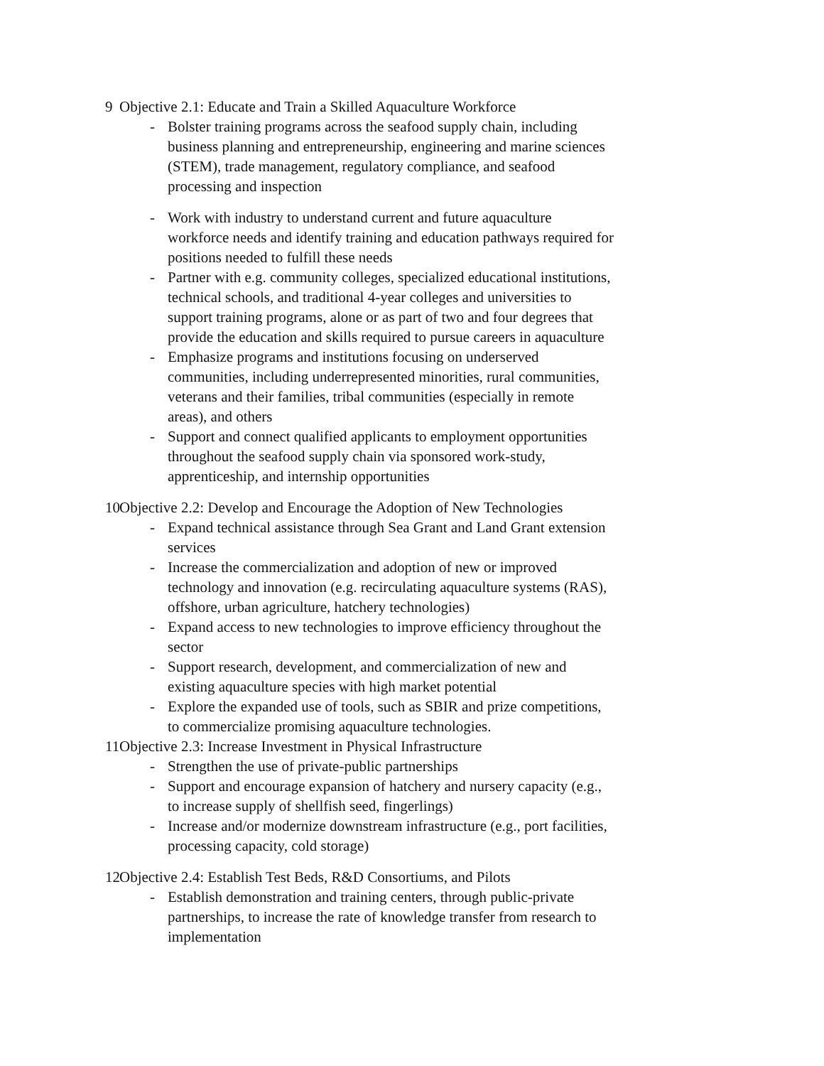9 Objective 2.1: Educate and Train a Skilled Aquaculture Workforce
- Bolster training programs across the seafood supply chain, including business planning and entrepreneurship, engineering and marine sciences (STEM), trade management, regulatory compliance, and seafood processing and inspection
- Work with industry to understand current and future aquaculture workforce needs and identify training and education pathways required for positions needed to fulfill these needs
- Partner with e.g. community colleges, specialized educational institutions, technical schools, and traditional 4-year colleges and universities to support training programs, alone or as part of two and four degrees that provide the education and skills required to pursue careers in aquaculture
- Emphasize programs and institutions focusing on underserved communities, including underrepresented minorities, rural communities, veterans and their families, tribal communities (especially in remote areas), and others
- Support and connect qualified applicants to employment opportunities throughout the seafood supply chain via sponsored work-study, apprenticeship, and internship opportunities
10 Objective 2.2: Develop and Encourage the Adoption of New Technologies
- Expand technical assistance through Sea Grant and Land Grant extension services
- Increase the commercialization and adoption of new or improved technology and innovation (e.g. recirculating aquaculture systems (RAS), offshore, urban agriculture, hatchery technologies)
- Expand access to new technologies to improve efficiency throughout the sector
- Support research, development, and commercialization of new and existing aquaculture species with high market potential
- Explore the expanded use of tools, such as SBIR and prize competitions, to commercialize promising aquaculture technologies.
11 Objective 2.3: Increase Investment in Physical Infrastructure
- Strengthen the use of private-public partnerships
- Support and encourage expansion of hatchery and nursery capacity (e.g., to increase supply of shellfish seed, fingerlings)
- Increase and/or modernize downstream infrastructure (e.g., port facilities, processing capacity, cold storage)
12 Objective 2.4: Establish Test Beds, R&D Consortiums, and Pilots
- Establish demonstration and training centers, through public-private partnerships, to increase the rate of knowledge transfer from research to implementation